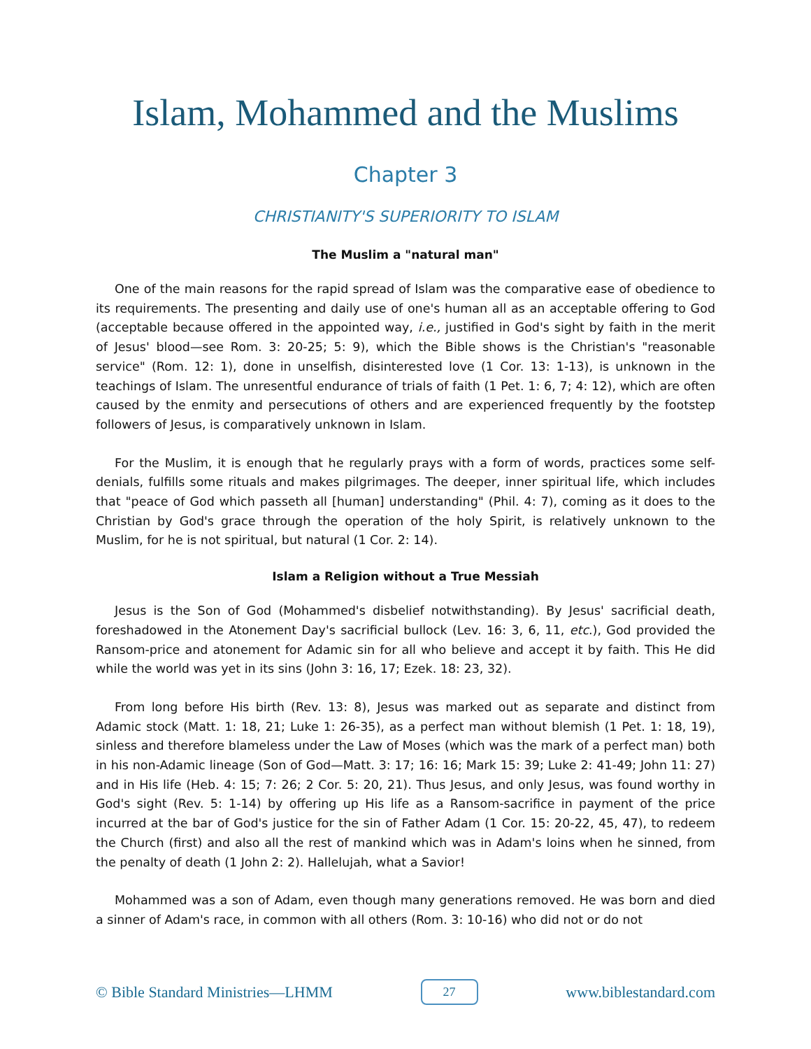Islam, Mohammed and the Muslims
Chapter 3
CHRISTIANITY'S SUPERIORITY TO ISLAM
The Muslim a "natural man"
One of the main reasons for the rapid spread of Islam was the comparative ease of obedience to its requirements. The presenting and daily use of one's human all as an acceptable offering to God (acceptable because offered in the appointed way, i.e., justified in God's sight by faith in the merit of Jesus' blood—see Rom. 3: 20-25; 5: 9), which the Bible shows is the Christian's "reasonable service" (Rom. 12: 1), done in unselfish, disinterested love (1 Cor. 13: 1-13), is unknown in the teachings of Islam. The unresentful endurance of trials of faith (1 Pet. 1: 6, 7; 4: 12), which are often caused by the enmity and persecutions of others and are experienced frequently by the footstep followers of Jesus, is comparatively unknown in Islam.
For the Muslim, it is enough that he regularly prays with a form of words, practices some self-denials, fulfills some rituals and makes pilgrimages. The deeper, inner spiritual life, which includes that "peace of God which passeth all [human] understanding" (Phil. 4: 7), coming as it does to the Christian by God's grace through the operation of the holy Spirit, is relatively unknown to the Muslim, for he is not spiritual, but natural (1 Cor. 2: 14).
Islam a Religion without a True Messiah
Jesus is the Son of God (Mohammed's disbelief notwithstanding). By Jesus' sacrificial death, foreshadowed in the Atonement Day's sacrificial bullock (Lev. 16: 3, 6, 11, etc.), God provided the Ransom-price and atonement for Adamic sin for all who believe and accept it by faith. This He did while the world was yet in its sins (John 3: 16, 17; Ezek. 18: 23, 32).
From long before His birth (Rev. 13: 8), Jesus was marked out as separate and distinct from Adamic stock (Matt. 1: 18, 21; Luke 1: 26-35), as a perfect man without blemish (1 Pet. 1: 18, 19), sinless and therefore blameless under the Law of Moses (which was the mark of a perfect man) both in his non-Adamic lineage (Son of God—Matt. 3: 17; 16: 16; Mark 15: 39; Luke 2: 41-49; John 11: 27) and in His life (Heb. 4: 15; 7: 26; 2 Cor. 5: 20, 21). Thus Jesus, and only Jesus, was found worthy in God's sight (Rev. 5: 1-14) by offering up His life as a Ransom-sacrifice in payment of the price incurred at the bar of God's justice for the sin of Father Adam (1 Cor. 15: 20-22, 45, 47), to redeem the Church (first) and also all the rest of mankind which was in Adam's loins when he sinned, from the penalty of death (1 John 2: 2). Hallelujah, what a Savior!
Mohammed was a son of Adam, even though many generations removed. He was born and died a sinner of Adam's race, in common with all others (Rom. 3: 10-16) who did not or do not
© Bible Standard Ministries—LHMM 27 www.biblestandard.com